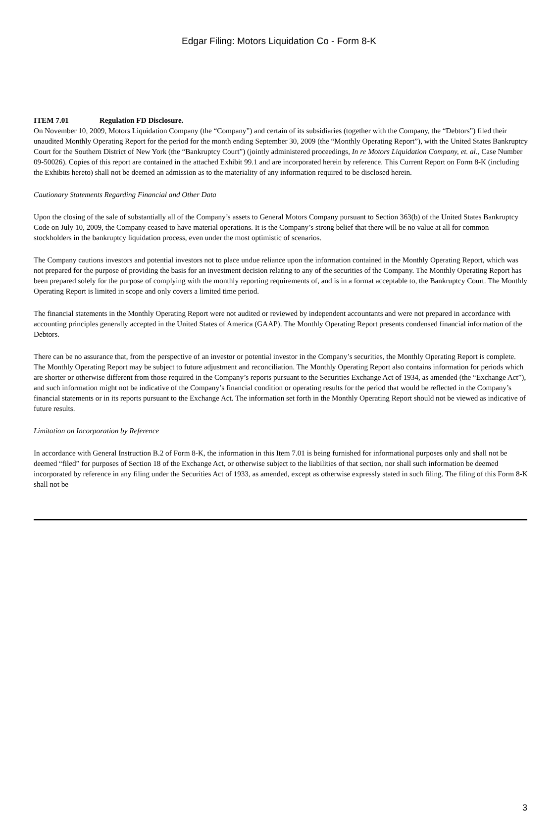Edgar Filing: Motors Liquidation Co - Form 8-K
ITEM 7.01 Regulation FD Disclosure.
On November 10, 2009, Motors Liquidation Company (the “Company”) and certain of its subsidiaries (together with the Company, the “Debtors”) filed their unaudited Monthly Operating Report for the period for the month ending September 30, 2009 (the “Monthly Operating Report”), with the United States Bankruptcy Court for the Southern District of New York (the “Bankruptcy Court”) (jointly administered proceedings, In re Motors Liquidation Company, et. al., Case Number 09-50026). Copies of this report are contained in the attached Exhibit 99.1 and are incorporated herein by reference. This Current Report on Form 8-K (including the Exhibits hereto) shall not be deemed an admission as to the materiality of any information required to be disclosed herein.
Cautionary Statements Regarding Financial and Other Data
Upon the closing of the sale of substantially all of the Company’s assets to General Motors Company pursuant to Section 363(b) of the United States Bankruptcy Code on July 10, 2009, the Company ceased to have material operations. It is the Company’s strong belief that there will be no value at all for common stockholders in the bankruptcy liquidation process, even under the most optimistic of scenarios.
The Company cautions investors and potential investors not to place undue reliance upon the information contained in the Monthly Operating Report, which was not prepared for the purpose of providing the basis for an investment decision relating to any of the securities of the Company. The Monthly Operating Report has been prepared solely for the purpose of complying with the monthly reporting requirements of, and is in a format acceptable to, the Bankruptcy Court. The Monthly Operating Report is limited in scope and only covers a limited time period.
The financial statements in the Monthly Operating Report were not audited or reviewed by independent accountants and were not prepared in accordance with accounting principles generally accepted in the United States of America (GAAP). The Monthly Operating Report presents condensed financial information of the Debtors.
There can be no assurance that, from the perspective of an investor or potential investor in the Company’s securities, the Monthly Operating Report is complete. The Monthly Operating Report may be subject to future adjustment and reconciliation. The Monthly Operating Report also contains information for periods which are shorter or otherwise different from those required in the Company’s reports pursuant to the Securities Exchange Act of 1934, as amended (the “Exchange Act”), and such information might not be indicative of the Company’s financial condition or operating results for the period that would be reflected in the Company’s financial statements or in its reports pursuant to the Exchange Act. The information set forth in the Monthly Operating Report should not be viewed as indicative of future results.
Limitation on Incorporation by Reference
In accordance with General Instruction B.2 of Form 8-K, the information in this Item 7.01 is being furnished for informational purposes only and shall not be deemed “filed” for purposes of Section 18 of the Exchange Act, or otherwise subject to the liabilities of that section, nor shall such information be deemed incorporated by reference in any filing under the Securities Act of 1933, as amended, except as otherwise expressly stated in such filing. The filing of this Form 8-K shall not be
3